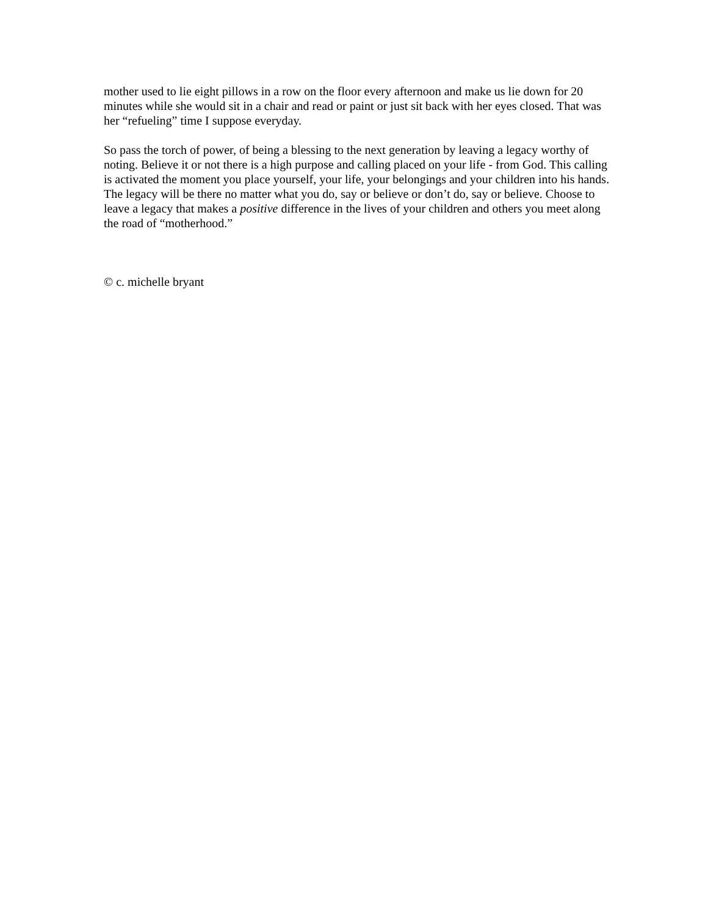mother used to lie eight pillows in a row on the floor every afternoon and make us lie down for 20 minutes while she would sit in a chair and read or paint or just sit back with her eyes closed. That was her “refueling” time I suppose everyday.
So pass the torch of power, of being a blessing to the next generation by leaving a legacy worthy of noting. Believe it or not there is a high purpose and calling placed on your life - from God. This calling is activated the moment you place yourself, your life, your belongings and your children into his hands. The legacy will be there no matter what you do, say or believe or don’t do, say or believe. Choose to leave a legacy that makes a positive difference in the lives of your children and others you meet along the road of “motherhood.”
© c. michelle bryant